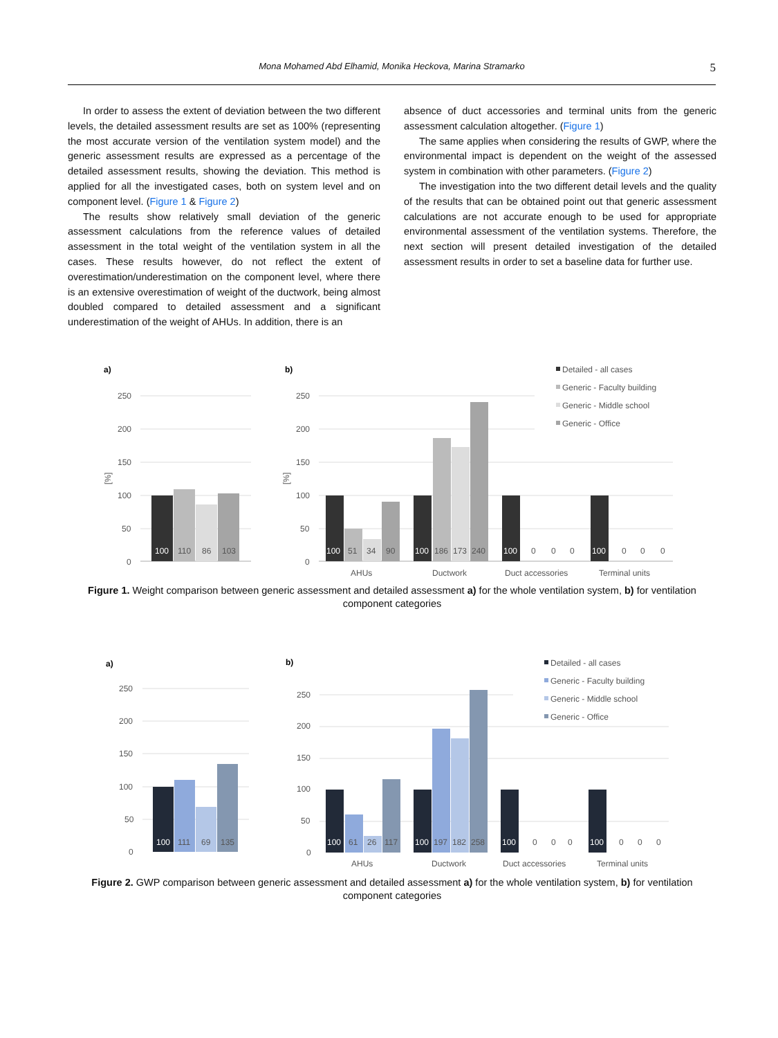Mona Mohamed Abd Elhamid, Monika Heckova, Marina Stramarko 5
In order to assess the extent of deviation between the two different levels, the detailed assessment results are set as 100% (representing the most accurate version of the ventilation system model) and the generic assessment results are expressed as a percentage of the detailed assessment results, showing the deviation. This method is applied for all the investigated cases, both on system level and on component level. (Figure 1 & Figure 2)
The results show relatively small deviation of the generic assessment calculations from the reference values of detailed assessment in the total weight of the ventilation system in all the cases. These results however, do not reflect the extent of overestimation/underestimation on the component level, where there is an extensive overestimation of weight of the ductwork, being almost doubled compared to detailed assessment and a significant underestimation of the weight of AHUs. In addition, there is an
absence of duct accessories and terminal units from the generic assessment calculation altogether. (Figure 1)
The same applies when considering the results of GWP, where the environmental impact is dependent on the weight of the assessed system in combination with other parameters. (Figure 2)
The investigation into the two different detail levels and the quality of the results that can be obtained point out that generic assessment calculations are not accurate enough to be used for appropriate environmental assessment of the ventilation systems. Therefore, the next section will present detailed investigation of the detailed assessment results in order to set a baseline data for further use.
a)
b)
250
200
150
100
50
0
250
200
150
100
50
0
[%]
[%]
100
110
86
103
100
51
34
90
100
186
173
240
100
0
0
0
100
0
0
0
AHUs
Ductwork
Duct accessories
Terminal units
Detailed - all cases
Generic - Faculty building
Generic - Middle school
Generic - Office
Figure 1. Weight comparison between generic assessment and detailed assessment a) for the whole ventilation system, b) for ventilation component categories
a)
b)
250
200
150
100
50
0
250
200
150
100
50
0
100
111
69
135
100
61
26
117
100
197
182
258
100
0
0
0
100
0
0
0
AHUs
Ductwork
Duct accessories
Terminal units
Detailed - all cases
Generic - Faculty building
Generic - Middle school
Generic - Office
Figure 2. GWP comparison between generic assessment and detailed assessment a) for the whole ventilation system, b) for ventilation component categories